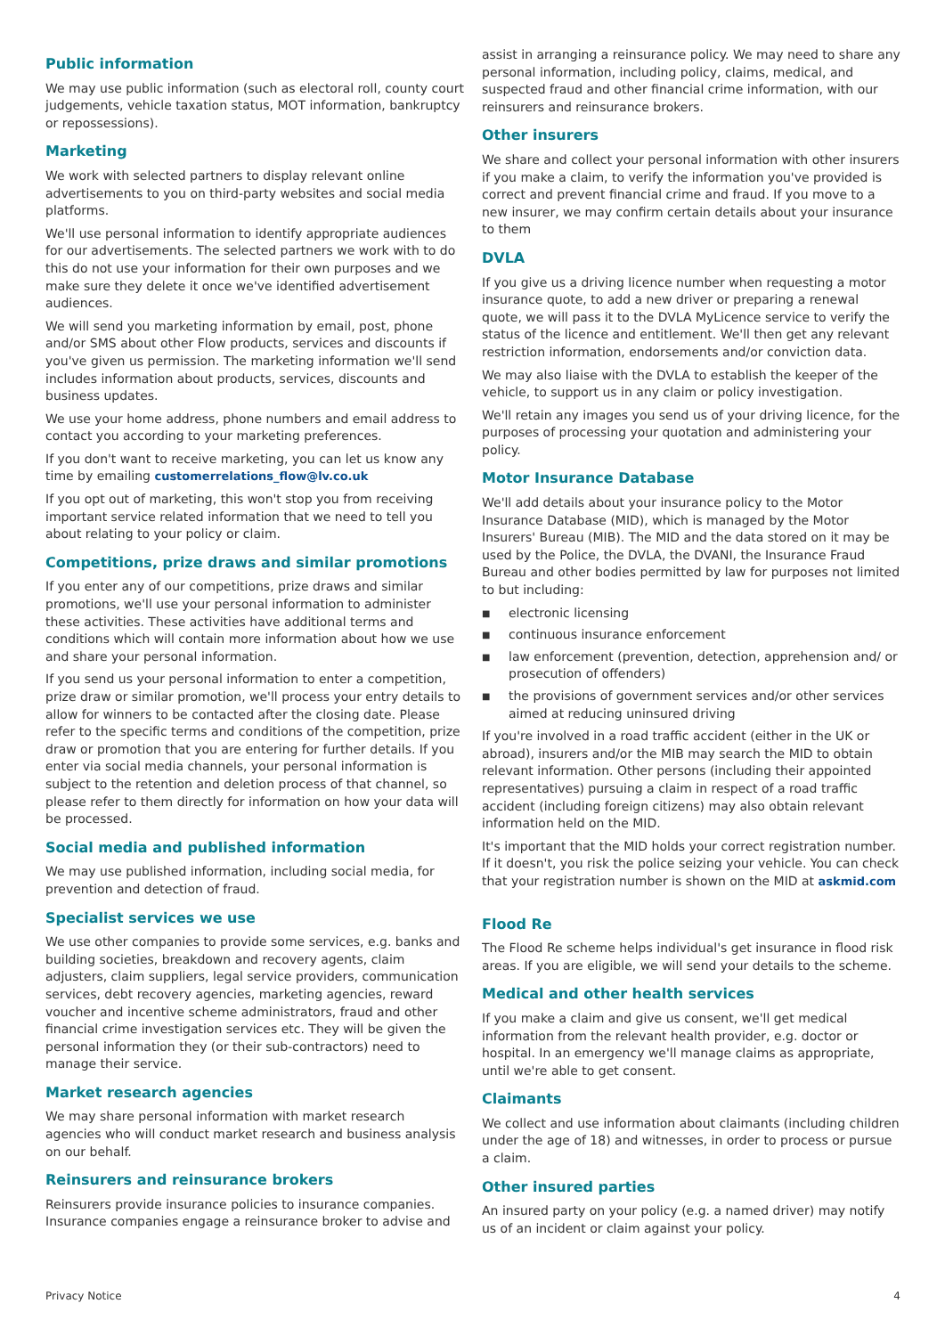Public information
We may use public information (such as electoral roll, county court judgements, vehicle taxation status, MOT information, bankruptcy or repossessions).
Marketing
We work with selected partners to display relevant online advertisements to you on third-party websites and social media platforms.
We'll use personal information to identify appropriate audiences for our advertisements. The selected partners we work with to do this do not use your information for their own purposes and we make sure they delete it once we've identified advertisement audiences.
We will send you marketing information by email, post, phone and/or SMS about other Flow products, services and discounts if you've given us permission. The marketing information we'll send includes information about products, services, discounts and business updates.
We use your home address, phone numbers and email address to contact you according to your marketing preferences.
If you don't want to receive marketing, you can let us know any time by emailing customerrelations_flow@lv.co.uk
If you opt out of marketing, this won't stop you from receiving important service related information that we need to tell you about relating to your policy or claim.
Competitions, prize draws and similar promotions
If you enter any of our competitions, prize draws and similar promotions, we'll use your personal information to administer these activities. These activities have additional terms and conditions which will contain more information about how we use and share your personal information.
If you send us your personal information to enter a competition, prize draw or similar promotion, we'll process your entry details to allow for winners to be contacted after the closing date. Please refer to the specific terms and conditions of the competition, prize draw or promotion that you are entering for further details. If you enter via social media channels, your personal information is subject to the retention and deletion process of that channel, so please refer to them directly for information on how your data will be processed.
Social media and published information
We may use published information, including social media, for prevention and detection of fraud.
Specialist services we use
We use other companies to provide some services, e.g. banks and building societies, breakdown and recovery agents, claim adjusters, claim suppliers, legal service providers, communication services, debt recovery agencies, marketing agencies, reward voucher and incentive scheme administrators, fraud and other financial crime investigation services etc. They will be given the personal information they (or their sub-contractors) need to manage their service.
Market research agencies
We may share personal information with market research agencies who will conduct market research and business analysis on our behalf.
Reinsurers and reinsurance brokers
Reinsurers provide insurance policies to insurance companies. Insurance companies engage a reinsurance broker to advise and
assist in arranging a reinsurance policy. We may need to share any personal information, including policy, claims, medical, and suspected fraud and other financial crime information, with our reinsurers and reinsurance brokers.
Other insurers
We share and collect your personal information with other insurers if you make a claim, to verify the information you've provided is correct and prevent financial crime and fraud. If you move to a new insurer, we may confirm certain details about your insurance to them
DVLA
If you give us a driving licence number when requesting a motor insurance quote, to add a new driver or preparing a renewal quote, we will pass it to the DVLA MyLicence service to verify the status of the licence and entitlement. We'll then get any relevant restriction information, endorsements and/or conviction data.
We may also liaise with the DVLA to establish the keeper of the vehicle, to support us in any claim or policy investigation.
We'll retain any images you send us of your driving licence, for the purposes of processing your quotation and administering your policy.
Motor Insurance Database
We'll add details about your insurance policy to the Motor Insurance Database (MID), which is managed by the Motor Insurers' Bureau (MIB). The MID and the data stored on it may be used by the Police, the DVLA, the DVANI, the Insurance Fraud Bureau and other bodies permitted by law for purposes not limited to but including:
■ electronic licensing
■ continuous insurance enforcement
■ law enforcement (prevention, detection, apprehension and/ or prosecution of offenders)
■ the provisions of government services and/or other services aimed at reducing uninsured driving
If you're involved in a road traffic accident (either in the UK or abroad), insurers and/or the MIB may search the MID to obtain relevant information. Other persons (including their appointed representatives) pursuing a claim in respect of a road traffic accident (including foreign citizens) may also obtain relevant information held on the MID.
It's important that the MID holds your correct registration number. If it doesn't, you risk the police seizing your vehicle. You can check that your registration number is shown on the MID at askmid.com
Flood Re
The Flood Re scheme helps individual's get insurance in flood risk areas. If you are eligible, we will send your details to the scheme.
Medical and other health services
If you make a claim and give us consent, we'll get medical information from the relevant health provider, e.g. doctor or hospital. In an emergency we'll manage claims as appropriate, until we're able to get consent.
Claimants
We collect and use information about claimants (including children under the age of 18) and witnesses, in order to process or pursue a claim.
Other insured parties
An insured party on your policy (e.g. a named driver) may notify us of an incident or claim against your policy.
Privacy Notice 4